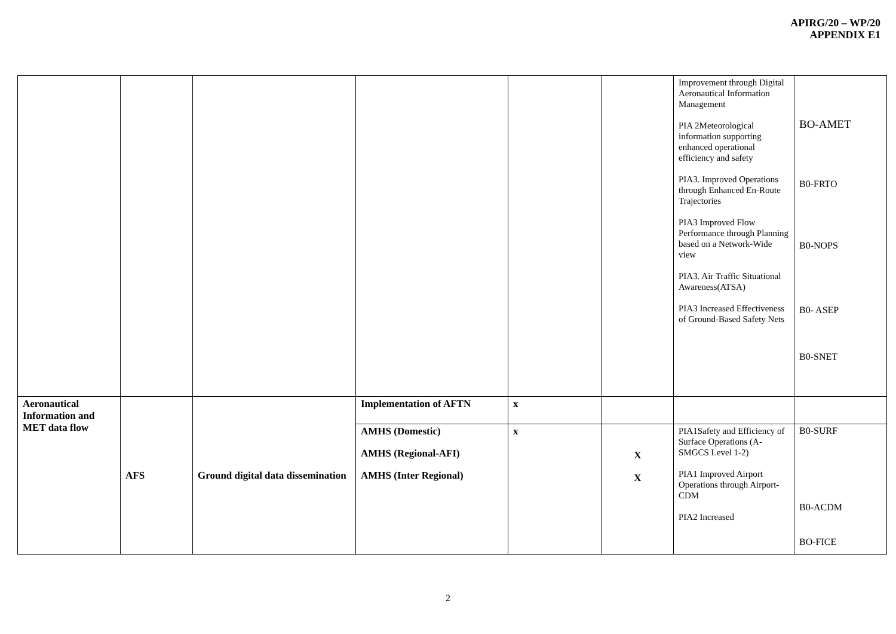APIRG/20 – WP/20
APPENDIX E1
| | | | | | | Improvement through Digital Aeronautical Information Management PIA 2Meteorological information supporting enhanced operational efficiency and safety PIA3. Improved Operations through Enhanced En-Route Trajectories PIA3 Improved Flow Performance through Planning based on a Network-Wide view PIA3. Air Traffic Situational Awareness(ATSA) PIA3 Increased Effectiveness of Ground-Based Safety Nets | BO-AMET B0-FRTO B0-NOPS B0- ASEP B0-SNET |
| Aeronautical Information and MET data flow | AFS | Ground digital data dissemination | Implementation of AFTN | x | | | |
| | | | AMHS (Domestic) AMHS (Regional-AFI) AMHS (Inter Regional) | x | X X | PIA1Safety and Efficiency of Surface Operations (A-SMGCS Level 1-2) PIA1 Improved Airport Operations through Airport-CDM PIA2 Increased | B0-SURF B0-ACDM BO-FICE |
2